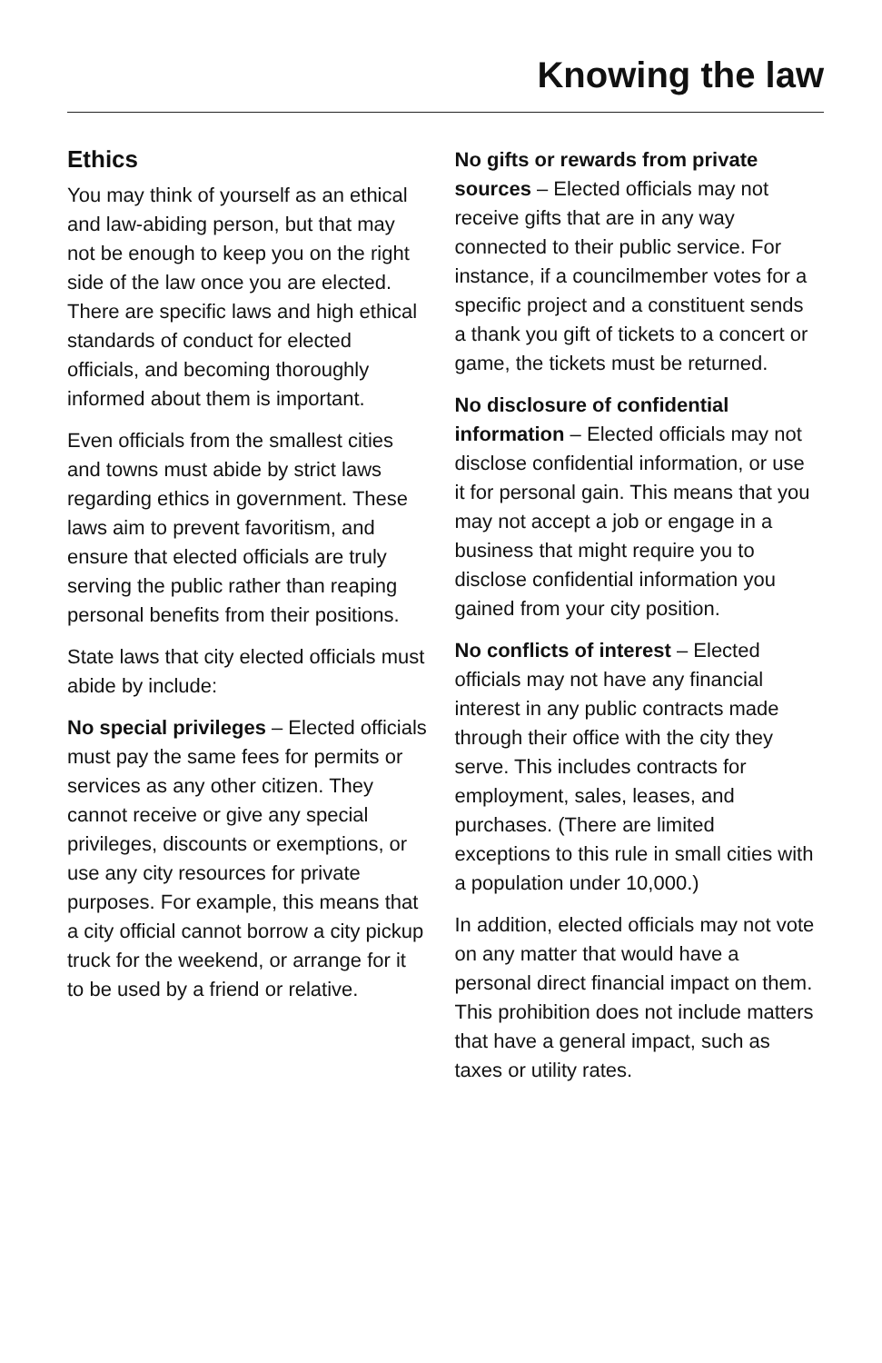Knowing the law
Ethics
You may think of yourself as an ethical and law-abiding person, but that may not be enough to keep you on the right side of the law once you are elected. There are specific laws and high ethical standards of conduct for elected officials, and becoming thoroughly informed about them is important.
Even officials from the smallest cities and towns must abide by strict laws regarding ethics in government. These laws aim to prevent favoritism, and ensure that elected officials are truly serving the public rather than reaping personal benefits from their positions.
State laws that city elected officials must abide by include:
No special privileges – Elected officials must pay the same fees for permits or services as any other citizen. They cannot receive or give any special privileges, discounts or exemptions, or use any city resources for private purposes. For example, this means that a city official cannot borrow a city pickup truck for the weekend, or arrange for it to be used by a friend or relative.
No gifts or rewards from private sources – Elected officials may not receive gifts that are in any way connected to their public service. For instance, if a councilmember votes for a specific project and a constituent sends a thank you gift of tickets to a concert or game, the tickets must be returned.
No disclosure of confidential information – Elected officials may not disclose confidential information, or use it for personal gain. This means that you may not accept a job or engage in a business that might require you to disclose confidential information you gained from your city position.
No conflicts of interest – Elected officials may not have any financial interest in any public contracts made through their office with the city they serve. This includes contracts for employment, sales, leases, and purchases. (There are limited exceptions to this rule in small cities with a population under 10,000.)
In addition, elected officials may not vote on any matter that would have a personal direct financial impact on them. This prohibition does not include matters that have a general impact, such as taxes or utility rates.